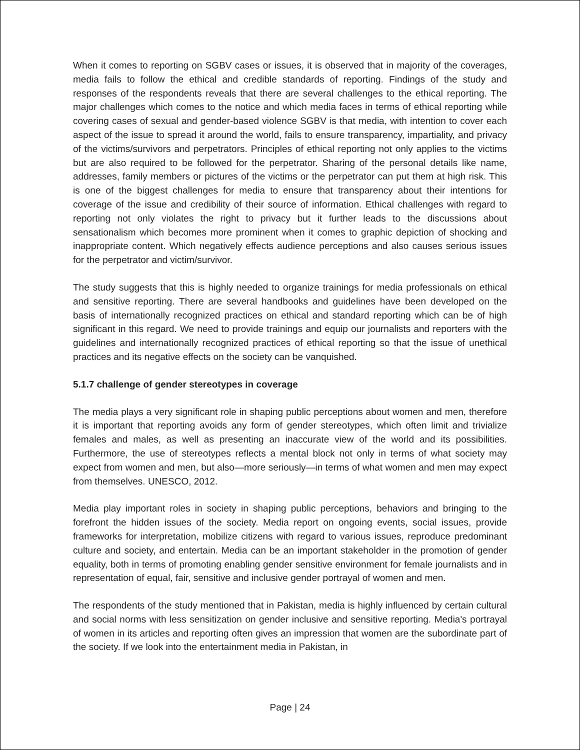When it comes to reporting on SGBV cases or issues, it is observed that in majority of the coverages, media fails to follow the ethical and credible standards of reporting. Findings of the study and responses of the respondents reveals that there are several challenges to the ethical reporting. The major challenges which comes to the notice and which media faces in terms of ethical reporting while covering cases of sexual and gender-based violence SGBV is that media, with intention to cover each aspect of the issue to spread it around the world, fails to ensure transparency, impartiality, and privacy of the victims/survivors and perpetrators. Principles of ethical reporting not only applies to the victims but are also required to be followed for the perpetrator. Sharing of the personal details like name, addresses, family members or pictures of the victims or the perpetrator can put them at high risk. This is one of the biggest challenges for media to ensure that transparency about their intentions for coverage of the issue and credibility of their source of information. Ethical challenges with regard to reporting not only violates the right to privacy but it further leads to the discussions about sensationalism which becomes more prominent when it comes to graphic depiction of shocking and inappropriate content. Which negatively effects audience perceptions and also causes serious issues for the perpetrator and victim/survivor.
The study suggests that this is highly needed to organize trainings for media professionals on ethical and sensitive reporting. There are several handbooks and guidelines have been developed on the basis of internationally recognized practices on ethical and standard reporting which can be of high significant in this regard. We need to provide trainings and equip our journalists and reporters with the guidelines and internationally recognized practices of ethical reporting so that the issue of unethical practices and its negative effects on the society can be vanquished.
5.1.7 challenge of gender stereotypes in coverage
The media plays a very significant role in shaping public perceptions about women and men, therefore it is important that reporting avoids any form of gender stereotypes, which often limit and trivialize females and males, as well as presenting an inaccurate view of the world and its possibilities. Furthermore, the use of stereotypes reflects a mental block not only in terms of what society may expect from women and men, but also—more seriously—in terms of what women and men may expect from themselves. UNESCO, 2012.
Media play important roles in society in shaping public perceptions, behaviors and bringing to the forefront the hidden issues of the society. Media report on ongoing events, social issues, provide frameworks for interpretation, mobilize citizens with regard to various issues, reproduce predominant culture and society, and entertain. Media can be an important stakeholder in the promotion of gender equality, both in terms of promoting enabling gender sensitive environment for female journalists and in representation of equal, fair, sensitive and inclusive gender portrayal of women and men.
The respondents of the study mentioned that in Pakistan, media is highly influenced by certain cultural and social norms with less sensitization on gender inclusive and sensitive reporting. Media's portrayal of women in its articles and reporting often gives an impression that women are the subordinate part of the society. If we look into the entertainment media in Pakistan, in
Page | 24